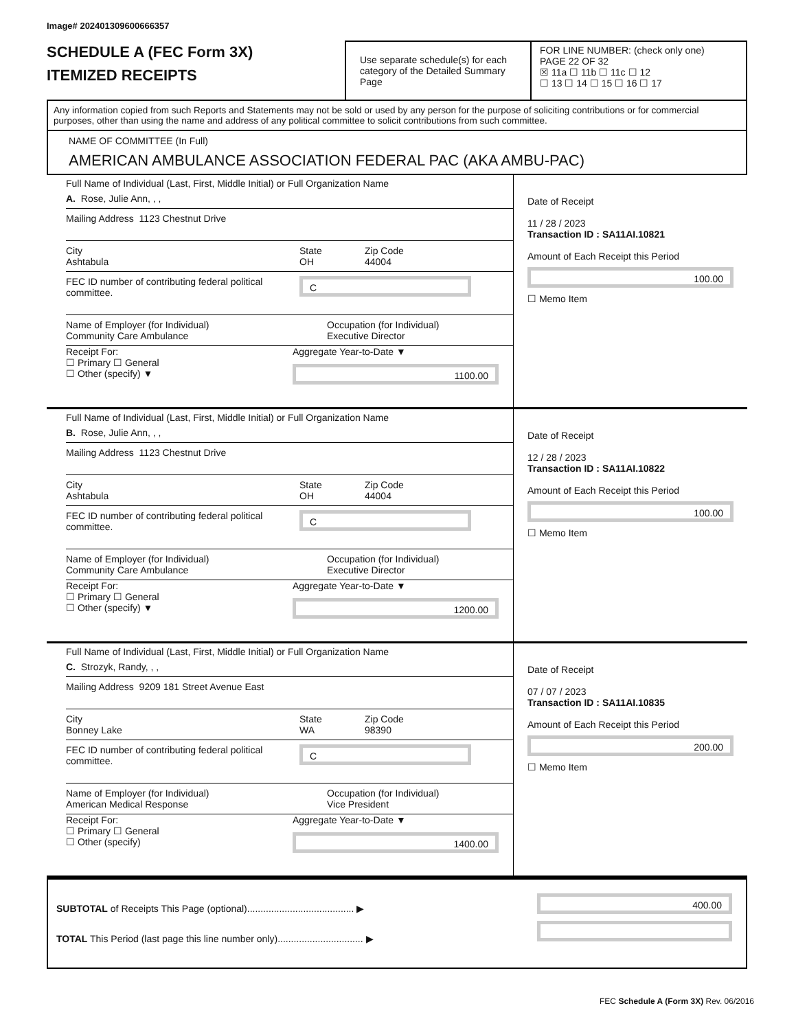Image# 202401309600666357
SCHEDULE A (FEC Form 3X)
ITEMIZED RECEIPTS
Use separate schedule(s) for each category of the Detailed Summary Page
FOR LINE NUMBER: (check only one) PAGE 22 OF 32
☒ 11a ☐ 11b ☐ 11c ☐ 12
☐ 13 ☐ 14 ☐ 15 ☐ 16 ☐ 17
Any information copied from such Reports and Statements may not be sold or used by any person for the purpose of soliciting contributions or for commercial purposes, other than using the name and address of any political committee to solicit contributions from such committee.
NAME OF COMMITTEE (In Full)
AMERICAN AMBULANCE ASSOCIATION FEDERAL PAC (AKA AMBU-PAC)
Full Name of Individual (Last, First, Middle Initial) or Full Organization Name
A. Rose, Julie Ann, , ,
Mailing Address 1123 Chestnut Drive
City
Ashtabula
State
OH
Zip Code
44004
FEC ID number of contributing federal political committee.
C
Name of Employer (for Individual)
Community Care Ambulance
Occupation (for Individual)
Executive Director
Receipt For:
☐ Primary ☐ General
☐ Other (specify) ▼
Aggregate Year-to-Date ▼
1100.00
Date of Receipt
11 / 28 / 2023
Transaction ID : SA11AI.10821
Amount of Each Receipt this Period
100.00
☐ Memo Item
Full Name of Individual (Last, First, Middle Initial) or Full Organization Name
B. Rose, Julie Ann, , ,
Mailing Address 1123 Chestnut Drive
City
Ashtabula
State
OH
Zip Code
44004
FEC ID number of contributing federal political committee.
C
Name of Employer (for Individual)
Community Care Ambulance
Occupation (for Individual)
Executive Director
Receipt For:
☐ Primary ☐ General
☐ Other (specify) ▼
Aggregate Year-to-Date ▼
1200.00
Date of Receipt
12 / 28 / 2023
Transaction ID : SA11AI.10822
Amount of Each Receipt this Period
100.00
☐ Memo Item
Full Name of Individual (Last, First, Middle Initial) or Full Organization Name
C. Strozyk, Randy, , ,
Mailing Address 9209 181 Street Avenue East
City
Bonney Lake
State
WA
Zip Code
98390
FEC ID number of contributing federal political committee.
C
Name of Employer (for Individual)
American Medical Response
Occupation (for Individual)
Vice President
Receipt For:
☐ Primary ☐ General
☐ Other (specify)
Aggregate Year-to-Date ▼
1400.00
Date of Receipt
07 / 07 / 2023
Transaction ID : SA11AI.10835
Amount of Each Receipt this Period
200.00
☐ Memo Item
SUBTOTAL of Receipts This Page (optional)........................................ ▶
TOTAL This Period (last page this line number only)................................ ▶
400.00
FEC Schedule A (Form 3X) Rev. 06/2016